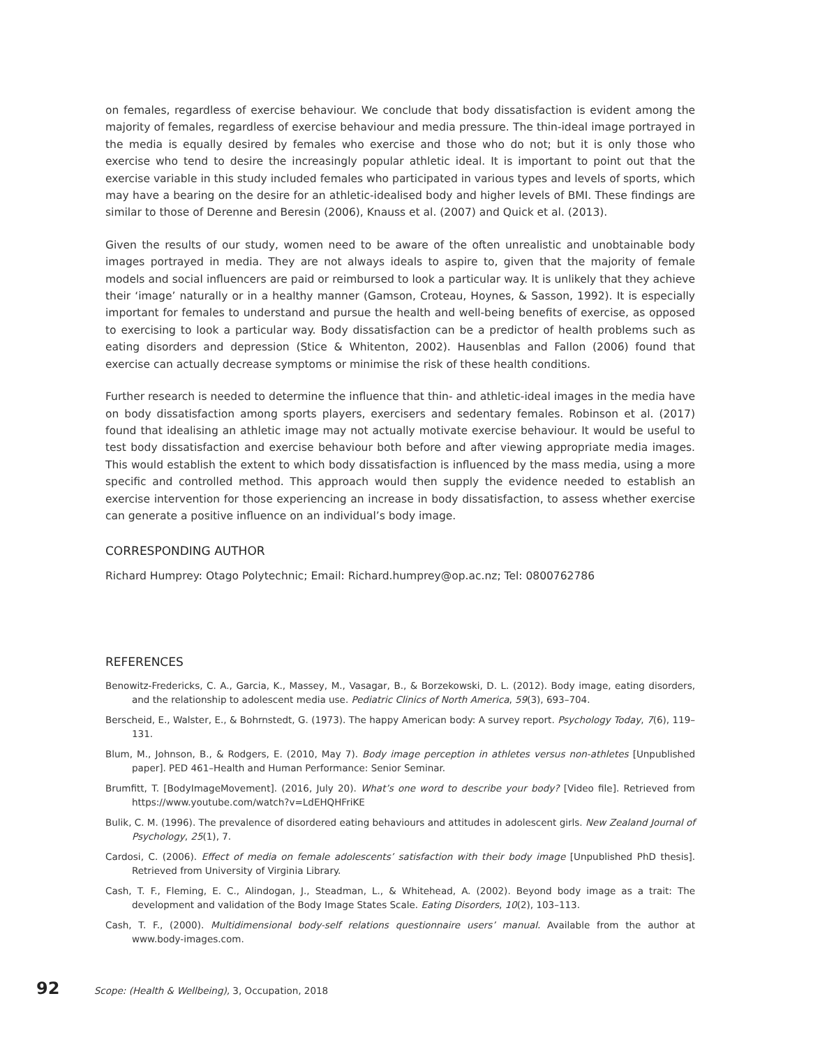on females, regardless of exercise behaviour. We conclude that body dissatisfaction is evident among the majority of females, regardless of exercise behaviour and media pressure. The thin-ideal image portrayed in the media is equally desired by females who exercise and those who do not; but it is only those who exercise who tend to desire the increasingly popular athletic ideal. It is important to point out that the exercise variable in this study included females who participated in various types and levels of sports, which may have a bearing on the desire for an athletic-idealised body and higher levels of BMI. These findings are similar to those of Derenne and Beresin (2006), Knauss et al. (2007) and Quick et al. (2013).
Given the results of our study, women need to be aware of the often unrealistic and unobtainable body images portrayed in media. They are not always ideals to aspire to, given that the majority of female models and social influencers are paid or reimbursed to look a particular way. It is unlikely that they achieve their ‘image’ naturally or in a healthy manner (Gamson, Croteau, Hoynes, & Sasson, 1992). It is especially important for females to understand and pursue the health and well-being benefits of exercise, as opposed to exercising to look a particular way. Body dissatisfaction can be a predictor of health problems such as eating disorders and depression (Stice & Whitenton, 2002). Hausenblas and Fallon (2006) found that exercise can actually decrease symptoms or minimise the risk of these health conditions.
Further research is needed to determine the influence that thin- and athletic-ideal images in the media have on body dissatisfaction among sports players, exercisers and sedentary females. Robinson et al. (2017) found that idealising an athletic image may not actually motivate exercise behaviour. It would be useful to test body dissatisfaction and exercise behaviour both before and after viewing appropriate media images. This would establish the extent to which body dissatisfaction is influenced by the mass media, using a more specific and controlled method. This approach would then supply the evidence needed to establish an exercise intervention for those experiencing an increase in body dissatisfaction, to assess whether exercise can generate a positive influence on an individual’s body image.
CORRESPONDING AUTHOR
Richard Humprey: Otago Polytechnic; Email: Richard.humprey@op.ac.nz; Tel: 0800762786
REFERENCES
Benowitz-Fredericks, C. A., Garcia, K., Massey, M., Vasagar, B., & Borzekowski, D. L. (2012). Body image, eating disorders, and the relationship to adolescent media use. Pediatric Clinics of North America, 59(3), 693–704.
Berscheid, E., Walster, E., & Bohrnstedt, G. (1973). The happy American body: A survey report. Psychology Today, 7(6), 119–131.
Blum, M., Johnson, B., & Rodgers, E. (2010, May 7). Body image perception in athletes versus non-athletes [Unpublished paper]. PED 461–Health and Human Performance: Senior Seminar.
Brumfitt, T. [BodyImageMovement]. (2016, July 20). What’s one word to describe your body? [Video file]. Retrieved from https://www.youtube.com/watch?v=LdEHQHFriKE
Bulik, C. M. (1996). The prevalence of disordered eating behaviours and attitudes in adolescent girls. New Zealand Journal of Psychology, 25(1), 7.
Cardosi, C. (2006). Effect of media on female adolescents’ satisfaction with their body image [Unpublished PhD thesis]. Retrieved from University of Virginia Library.
Cash, T. F., Fleming, E. C., Alindogan, J., Steadman, L., & Whitehead, A. (2002). Beyond body image as a trait: The development and validation of the Body Image States Scale. Eating Disorders, 10(2), 103–113.
Cash, T. F., (2000). Multidimensional body-self relations questionnaire users’ manual. Available from the author at www.body-images.com.
92 Scope: (Health & Wellbeing), 3, Occupation, 2018